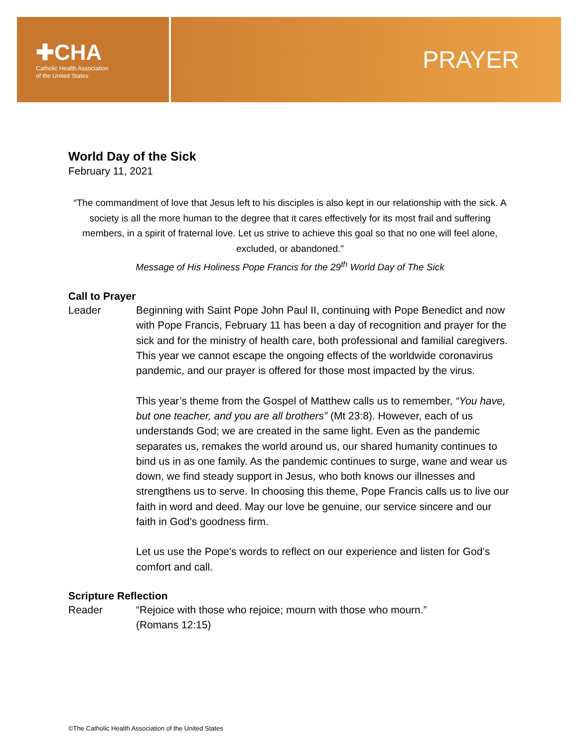✚CHA
Catholic Health Association
of the United States
PRAYER
World Day of the Sick
February 11, 2021
“The commandment of love that Jesus left to his disciples is also kept in our relationship with the sick. A society is all the more human to the degree that it cares effectively for its most frail and suffering members, in a spirit of fraternal love. Let us strive to achieve this goal so that no one will feel alone, excluded, or abandoned.”
Message of His Holiness Pope Francis for the 29<sup>th</sup> World Day of The Sick
Call to Prayer
Leader Beginning with Saint Pope John Paul II, continuing with Pope Benedict and now with Pope Francis, February 11 has been a day of recognition and prayer for the sick and for the ministry of health care, both professional and familial caregivers. This year we cannot escape the ongoing effects of the worldwide coronavirus pandemic, and our prayer is offered for those most impacted by the virus.
This year’s theme from the Gospel of Matthew calls us to remember, “You have, but one teacher, and you are all brothers” (Mt 23:8). However, each of us understands God; we are created in the same light. Even as the pandemic separates us, remakes the world around us, our shared humanity continues to bind us in as one family. As the pandemic continues to surge, wane and wear us down, we find steady support in Jesus, who both knows our illnesses and strengthens us to serve. In choosing this theme, Pope Francis calls us to live our faith in word and deed. May our love be genuine, our service sincere and our faith in God’s goodness firm.
Let us use the Pope’s words to reflect on our experience and listen for God’s comfort and call.
Scripture Reflection
Reader “Rejoice with those who rejoice; mourn with those who mourn.”
(Romans 12:15)
©The Catholic Health Association of the United States